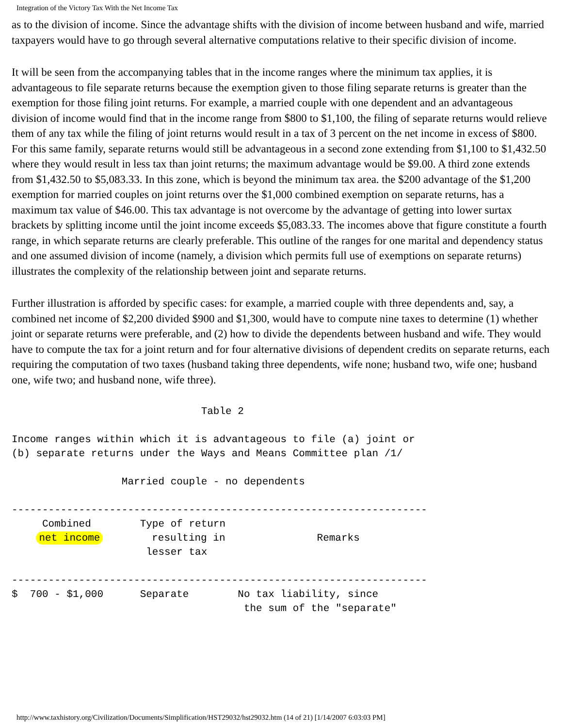Integration of the Victory Tax With the Net Income Tax
as to the division of income. Since the advantage shifts with the division of income between husband and wife, married taxpayers would have to go through several alternative computations relative to their specific division of income.
It will be seen from the accompanying tables that in the income ranges where the minimum tax applies, it is advantageous to file separate returns because the exemption given to those filing separate returns is greater than the exemption for those filing joint returns. For example, a married couple with one dependent and an advantageous division of income would find that in the income range from $800 to $1,100, the filing of separate returns would relieve them of any tax while the filing of joint returns would result in a tax of 3 percent on the net income in excess of $800. For this same family, separate returns would still be advantageous in a second zone extending from $1,100 to $1,432.50 where they would result in less tax than joint returns; the maximum advantage would be $9.00. A third zone extends from $1,432.50 to $5,083.33. In this zone, which is beyond the minimum tax area. the $200 advantage of the $1,200 exemption for married couples on joint returns over the $1,000 combined exemption on separate returns, has a maximum tax value of $46.00. This tax advantage is not overcome by the advantage of getting into lower surtax brackets by splitting income until the joint income exceeds $5,083.33. The incomes above that figure constitute a fourth range, in which separate returns are clearly preferable. This outline of the ranges for one marital and dependency status and one assumed division of income (namely, a division which permits full use of exemptions on separate returns) illustrates the complexity of the relationship between joint and separate returns.
Further illustration is afforded by specific cases: for example, a married couple with three dependents and, say, a combined net income of $2,200 divided $900 and $1,300, would have to compute nine taxes to determine (1) whether joint or separate returns were preferable, and (2) how to divide the dependents between husband and wife. They would have to compute the tax for a joint return and for four alternative divisions of dependent credits on separate returns, each requiring the computation of two taxes (husband taking three dependents, wife none; husband two, wife one; husband one, wife two; and husband none, wife three).
                               Table 2

Income ranges within which it is advantageous to file (a) joint or
(b) separate returns under the Ways and Means Committee plan /1/

                  Married couple - no dependents

--------------------------------------------------------------------
     Combined        Type of return
    net income        resulting in               Remarks
                      lesser tax

--------------------------------------------------------------------
$  700 - $1,000      Separate        No tax liability, since
                                      the sum of the "separate"
http://www.taxhistory.org/Civilization/Documents/Simplification/HST29032/hst29032.htm (14 of 21) [1/14/2007 6:03:03 PM]